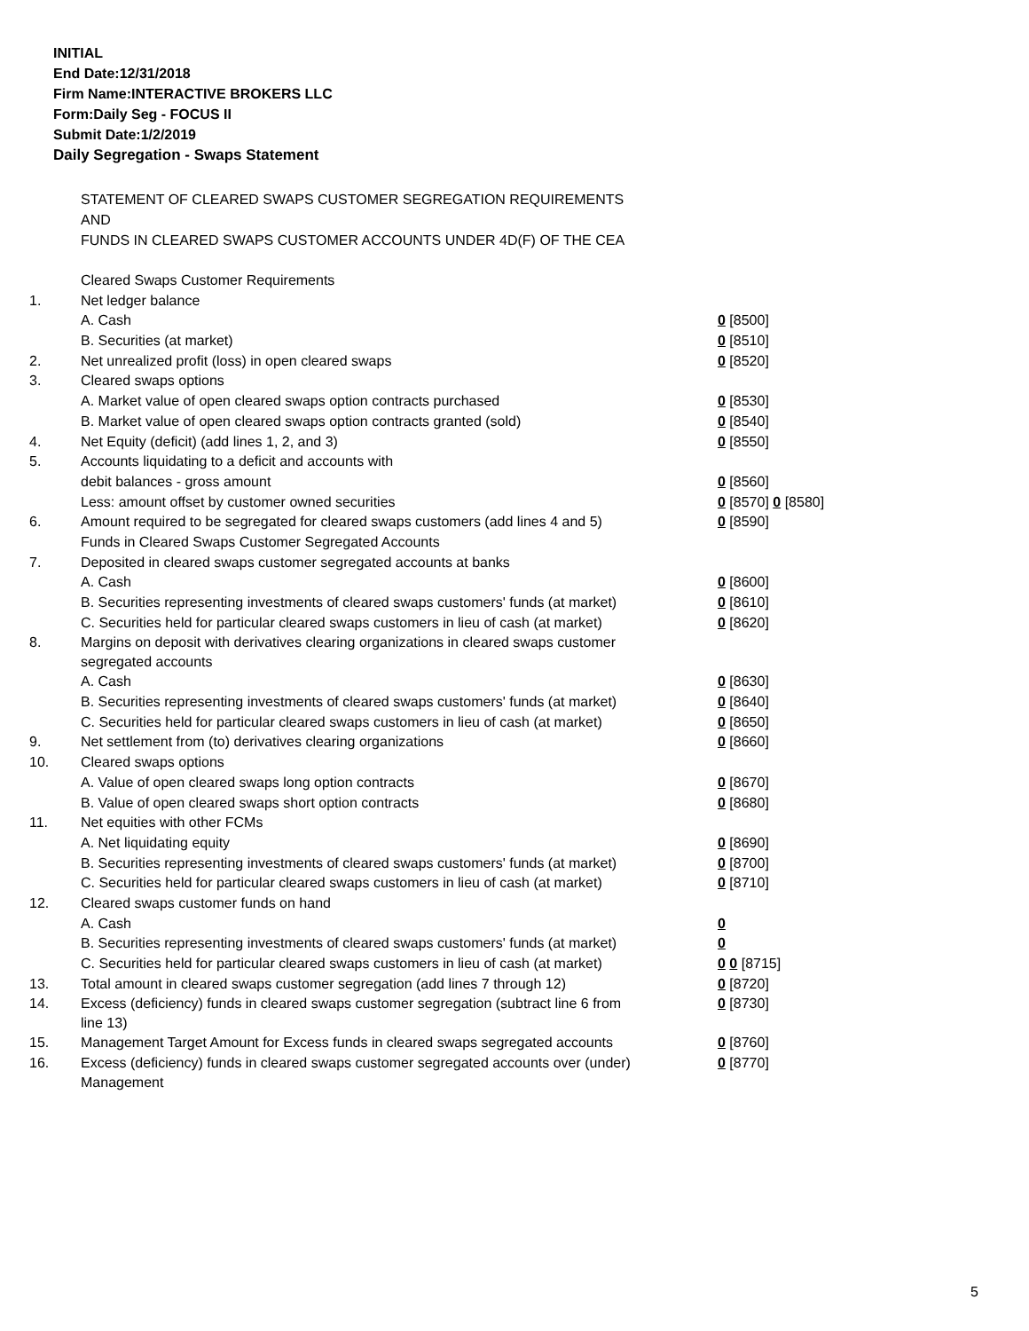INITIAL
End Date:12/31/2018
Firm Name:INTERACTIVE BROKERS LLC
Form:Daily Seg - FOCUS II
Submit Date:1/2/2019
Daily Segregation - Swaps Statement
STATEMENT OF CLEARED SWAPS CUSTOMER SEGREGATION REQUIREMENTS
AND
FUNDS IN CLEARED SWAPS CUSTOMER ACCOUNTS UNDER 4D(F) OF THE CEA
| | Cleared Swaps Customer Requirements | |
| 1. | Net ledger balance | |
| | A. Cash | 0 [8500] |
| | B. Securities (at market) | 0 [8510] |
| 2. | Net unrealized profit (loss) in open cleared swaps | 0 [8520] |
| 3. | Cleared swaps options | |
| | A. Market value of open cleared swaps option contracts purchased | 0 [8530] |
| | B. Market value of open cleared swaps option contracts granted (sold) | 0 [8540] |
| 4. | Net Equity (deficit) (add lines 1, 2, and 3) | 0 [8550] |
| 5. | Accounts liquidating to a deficit and accounts with | |
| | debit balances - gross amount | 0 [8560] |
| | Less: amount offset by customer owned securities | 0 [8570] 0 [8580] |
| 6. | Amount required to be segregated for cleared swaps customers (add lines 4 and 5) | 0 [8590] |
| | Funds in Cleared Swaps Customer Segregated Accounts | |
| 7. | Deposited in cleared swaps customer segregated accounts at banks | |
| | A. Cash | 0 [8600] |
| | B. Securities representing investments of cleared swaps customers' funds (at market) | 0 [8610] |
| | C. Securities held for particular cleared swaps customers in lieu of cash (at market) | 0 [8620] |
| 8. | Margins on deposit with derivatives clearing organizations in cleared swaps customer segregated accounts | |
| | A. Cash | 0 [8630] |
| | B. Securities representing investments of cleared swaps customers' funds (at market) | 0 [8640] |
| | C. Securities held for particular cleared swaps customers in lieu of cash (at market) | 0 [8650] |
| 9. | Net settlement from (to) derivatives clearing organizations | 0 [8660] |
| 10. | Cleared swaps options | |
| | A. Value of open cleared swaps long option contracts | 0 [8670] |
| | B. Value of open cleared swaps short option contracts | 0 [8680] |
| 11. | Net equities with other FCMs | |
| | A. Net liquidating equity | 0 [8690] |
| | B. Securities representing investments of cleared swaps customers' funds (at market) | 0 [8700] |
| | C. Securities held for particular cleared swaps customers in lieu of cash (at market) | 0 [8710] |
| 12. | Cleared swaps customer funds on hand | |
| | A. Cash | 0 |
| | B. Securities representing investments of cleared swaps customers' funds (at market) | 0 |
| | C. Securities held for particular cleared swaps customers in lieu of cash (at market) | 0 0 [8715] |
| 13. | Total amount in cleared swaps customer segregation (add lines 7 through 12) | 0 [8720] |
| 14. | Excess (deficiency) funds in cleared swaps customer segregation (subtract line 6 from line 13) | 0 [8730] |
| 15. | Management Target Amount for Excess funds in cleared swaps segregated accounts | 0 [8760] |
| 16. | Excess (deficiency) funds in cleared swaps customer segregated accounts over (under) Management | 0 [8770] |
5